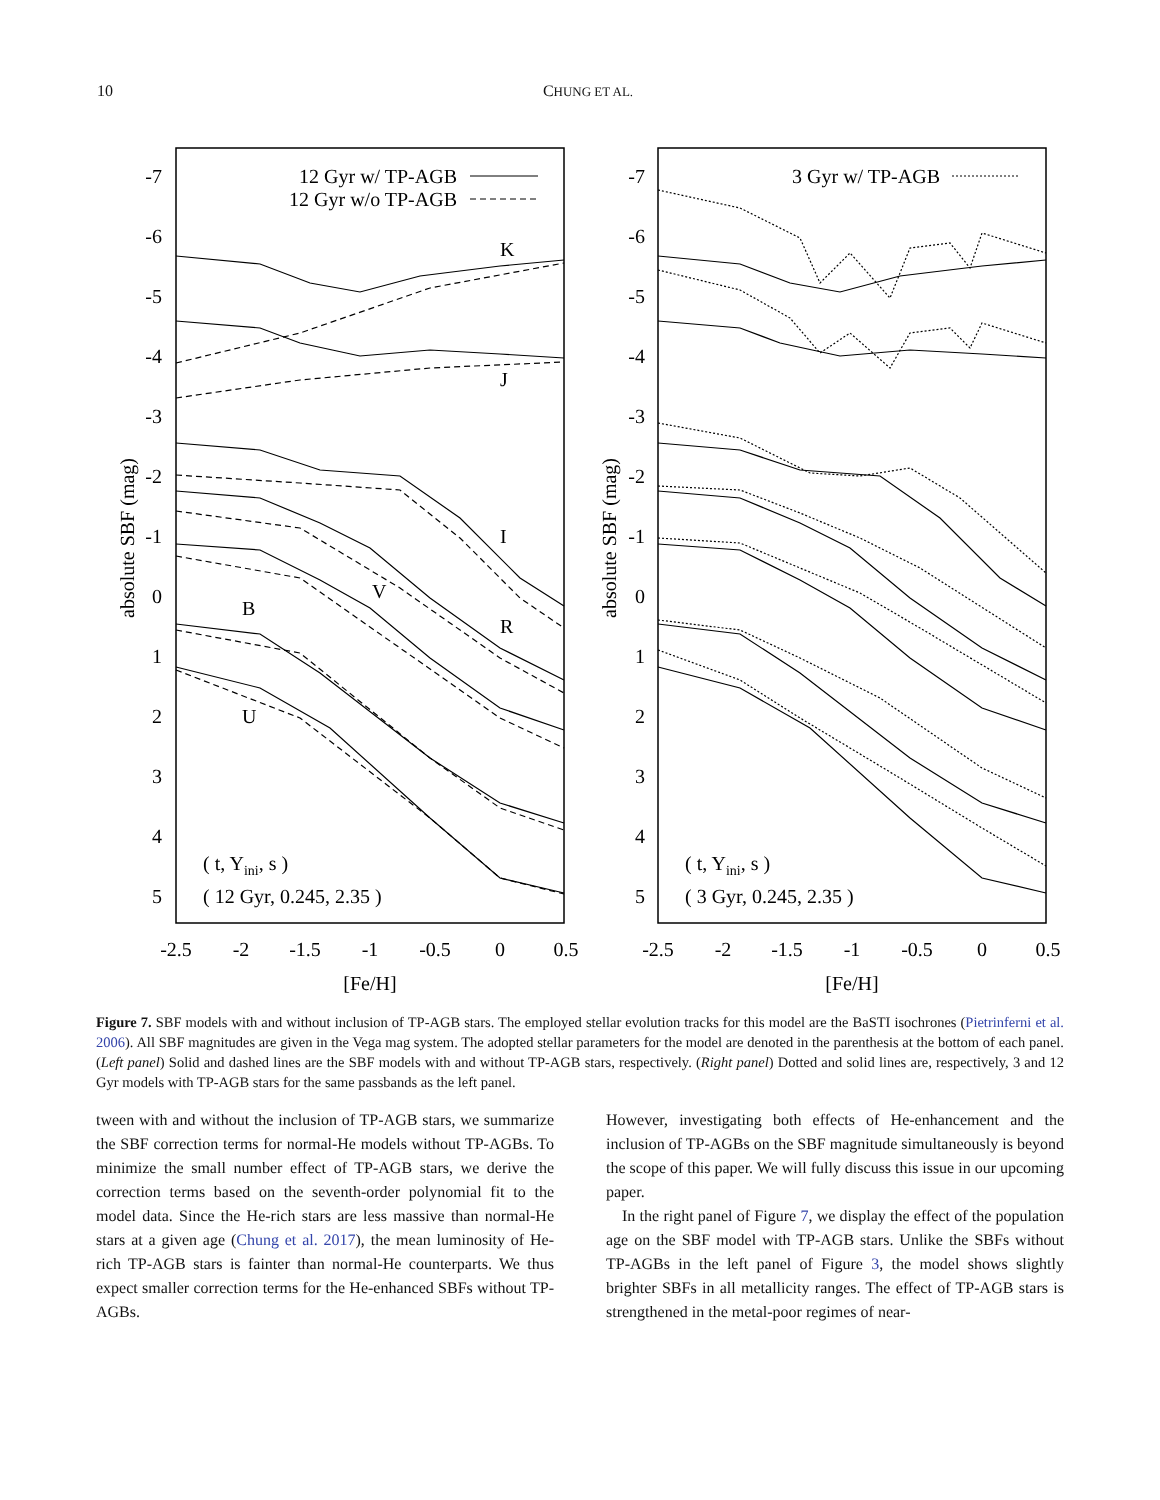10 CHUNG ET AL.
-7
-6
-5
-4
-3
-2
-1
0
1
2
3
4
5
-7
-6
-5
-4
-3
-2
-1
0
1
2
3
4
5
-2.5
-2
-1.5
-1
-0.5
0
0.5
-2.5
-2
-1.5
-1
-0.5
0
0.5
[Fe/H]
[Fe/H]
absolute SBF (mag)
absolute SBF (mag)
12 Gyr w/ TP-AGB
12 Gyr w/o TP-AGB
3 Gyr w/ TP-AGB
K
J
I
V
R
B
U
( t, Yini, s )
( 12 Gyr, 0.245, 2.35 )
( t, Yini, s )
( 3 Gyr, 0.245, 2.35 )
Figure 7. SBF models with and without inclusion of TP-AGB stars. The employed stellar evolution tracks for this model are the BaSTI isochrones (Pietrinferni et al. 2006). All SBF magnitudes are given in the Vega mag system. The adopted stellar parameters for the model are denoted in the parenthesis at the bottom of each panel. (Left panel) Solid and dashed lines are the SBF models with and without TP-AGB stars, respectively. (Right panel) Dotted and solid lines are, respectively, 3 and 12 Gyr models with TP-AGB stars for the same passbands as the left panel.
tween with and without the inclusion of TP-AGB stars, we summarize the SBF correction terms for normal-He models without TP-AGBs. To minimize the small number effect of TP-AGB stars, we derive the correction terms based on the seventh-order polynomial fit to the model data. Since the He-rich stars are less massive than normal-He stars at a given age (Chung et al. 2017), the mean luminosity of He-rich TP-AGB stars is fainter than normal-He counterparts. We thus expect smaller correction terms for the He-enhanced SBFs without TP-AGBs.
However, investigating both effects of He-enhancement and the inclusion of TP-AGBs on the SBF magnitude simultaneously is beyond the scope of this paper. We will fully discuss this issue in our upcoming paper.
In the right panel of Figure 7, we display the effect of the population age on the SBF model with TP-AGB stars. Unlike the SBFs without TP-AGBs in the left panel of Figure 3, the model shows slightly brighter SBFs in all metallicity ranges. The effect of TP-AGB stars is strengthened in the metal-poor regimes of near-